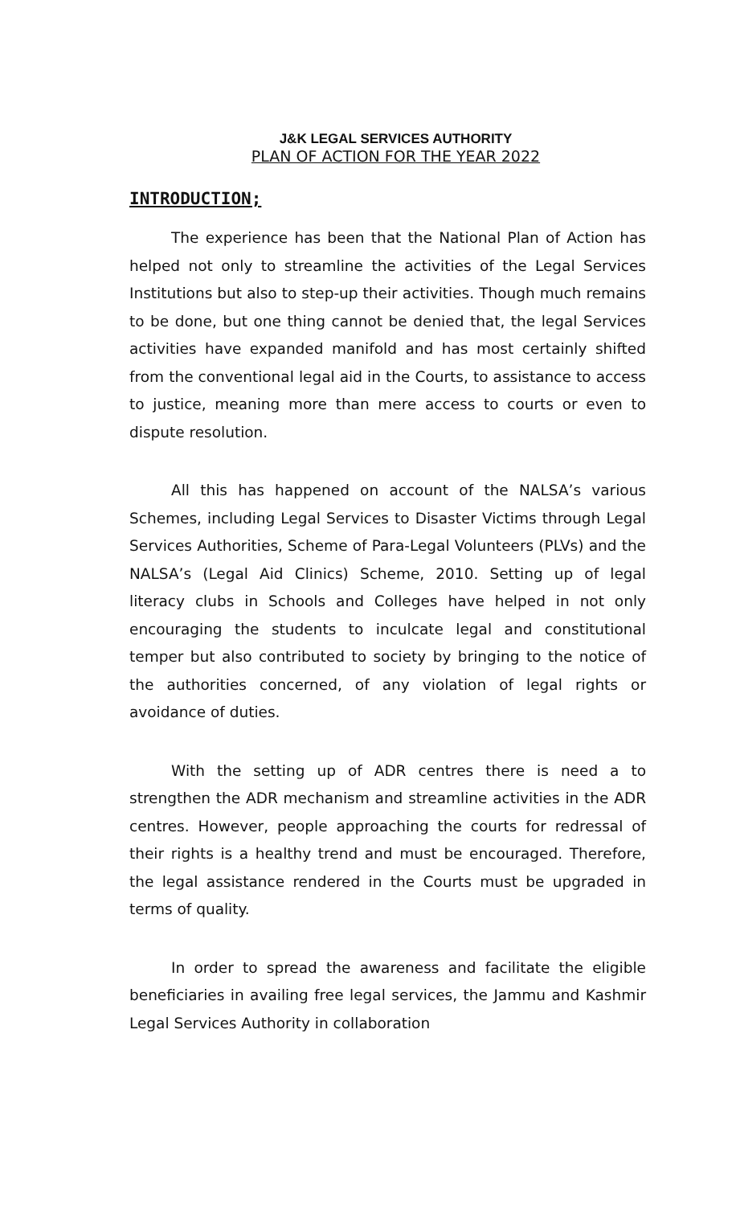J&K LEGAL SERVICES AUTHORITY
PLAN OF ACTION FOR THE YEAR 2022
INTRODUCTION;
The experience has been that the National Plan of Action has helped not only to streamline the activities of the Legal Services Institutions but also to step-up their activities. Though much remains to be done, but one thing cannot be denied that, the legal Services activities have expanded manifold and has most certainly shifted from the conventional legal aid in the Courts, to assistance to access to justice, meaning more than mere access to courts or even to dispute resolution.
All this has happened on account of the NALSA’s various Schemes, including Legal Services to Disaster Victims through Legal Services Authorities, Scheme of Para-Legal Volunteers (PLVs) and the NALSA’s (Legal Aid Clinics) Scheme, 2010. Setting up of legal literacy clubs in Schools and Colleges have helped in not only encouraging the students to inculcate legal and constitutional temper but also contributed to society by bringing to the notice of the authorities concerned, of any violation of legal rights or avoidance of duties.
With the setting up of ADR centres there is need a to strengthen the ADR mechanism and streamline activities in the ADR centres. However, people approaching the courts for redressal of their rights is a healthy trend and must be encouraged. Therefore, the legal assistance rendered in the Courts must be upgraded in terms of quality.
In order to spread the awareness and facilitate the eligible beneficiaries in availing free legal services, the Jammu and Kashmir Legal Services Authority in collaboration